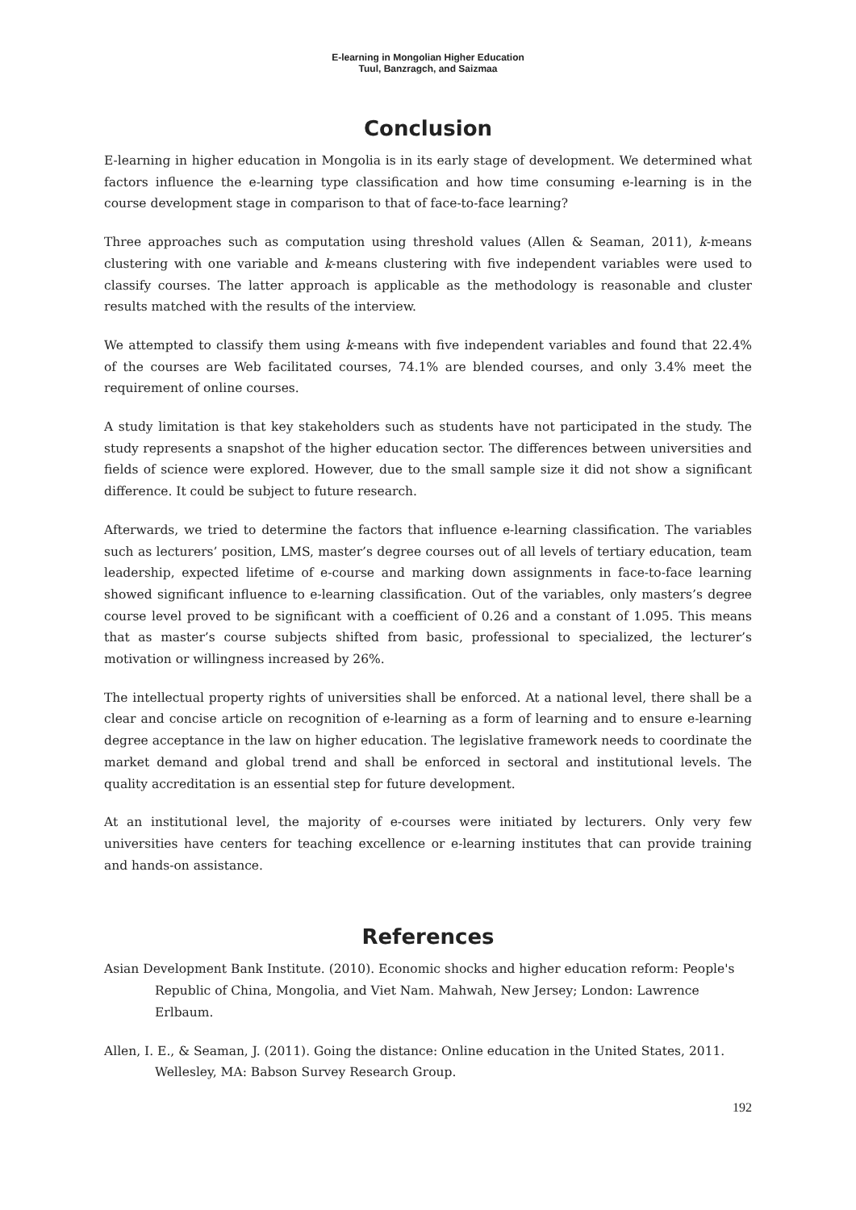E-learning in Mongolian Higher Education
Tuul, Banzragch, and Saizmaa
Conclusion
E-learning in higher education in Mongolia is in its early stage of development. We determined what factors influence the e-learning type classification and how time consuming e-learning is in the course development stage in comparison to that of face-to-face learning?
Three approaches such as computation using threshold values (Allen & Seaman, 2011), k-means clustering with one variable and k-means clustering with five independent variables were used to classify courses. The latter approach is applicable as the methodology is reasonable and cluster results matched with the results of the interview.
We attempted to classify them using k-means with five independent variables and found that 22.4% of the courses are Web facilitated courses, 74.1% are blended courses, and only 3.4% meet the requirement of online courses.
A study limitation is that key stakeholders such as students have not participated in the study. The study represents a snapshot of the higher education sector. The differences between universities and fields of science were explored. However, due to the small sample size it did not show a significant difference. It could be subject to future research.
Afterwards, we tried to determine the factors that influence e-learning classification. The variables such as lecturers’ position, LMS, master’s degree courses out of all levels of tertiary education, team leadership, expected lifetime of e-course and marking down assignments in face-to-face learning showed significant influence to e-learning classification. Out of the variables, only masters’s degree course level proved to be significant with a coefficient of 0.26 and a constant of 1.095. This means that as master’s course subjects shifted from basic, professional to specialized, the lecturer’s motivation or willingness increased by 26%.
The intellectual property rights of universities shall be enforced. At a national level, there shall be a clear and concise article on recognition of e-learning as a form of learning and to ensure e-learning degree acceptance in the law on higher education. The legislative framework needs to coordinate the market demand and global trend and shall be enforced in sectoral and institutional levels. The quality accreditation is an essential step for future development.
At an institutional level, the majority of e-courses were initiated by lecturers. Only very few universities have centers for teaching excellence or e-learning institutes that can provide training and hands-on assistance.
References
Asian Development Bank Institute. (2010). Economic shocks and higher education reform: People's Republic of China, Mongolia, and Viet Nam. Mahwah, New Jersey; London: Lawrence Erlbaum.
Allen, I. E., & Seaman, J. (2011). Going the distance: Online education in the United States, 2011. Wellesley, MA: Babson Survey Research Group.
192